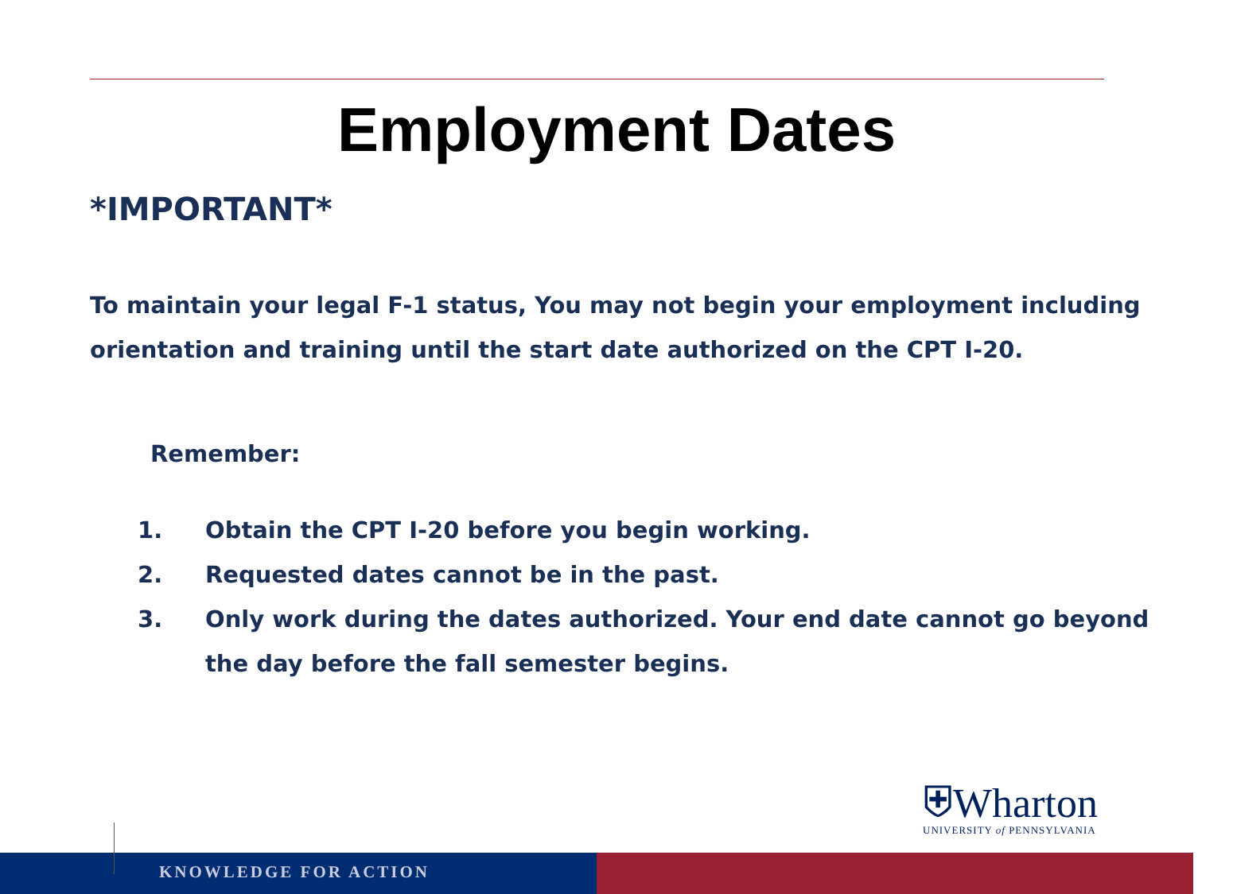Employment Dates
*IMPORTANT*
To maintain your legal F-1 status, You may not begin your employment including orientation and training until the start date authorized on the CPT I-20.
Remember:
1. Obtain the CPT I-20 before you begin working.
2. Requested dates cannot be in the past.
3. Only work during the dates authorized. Your end date cannot go beyond the day before the fall semester begins.
⛨Wharton
UNIVERSITY of PENNSYLVANIA
KNOWLEDGE FOR ACTION